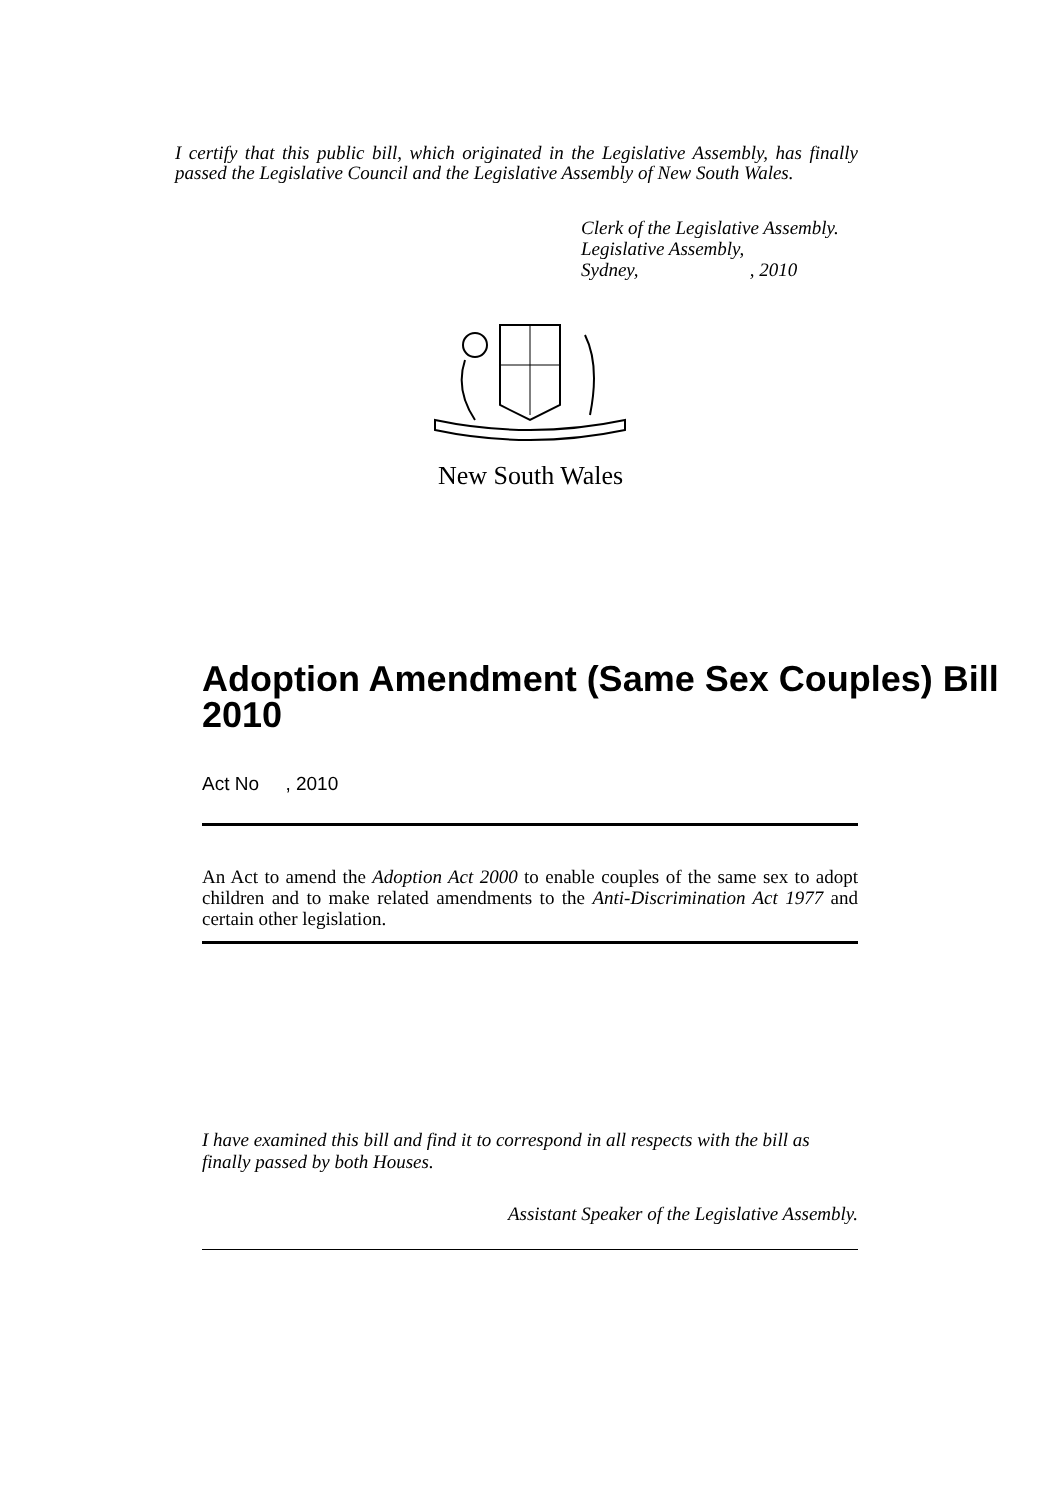I certify that this public bill, which originated in the Legislative Assembly, has finally passed the Legislative Council and the Legislative Assembly of New South Wales.
Clerk of the Legislative Assembly.
Legislative Assembly,
Sydney, , 2010
New South Wales
Adoption Amendment (Same Sex Couples) Bill 2010
Act No , 2010
An Act to amend the Adoption Act 2000 to enable couples of the same sex to adopt children and to make related amendments to the Anti-Discrimination Act 1977 and certain other legislation.
I have examined this bill and find it to correspond in all respects with the bill as finally passed by both Houses.
Assistant Speaker of the Legislative Assembly.